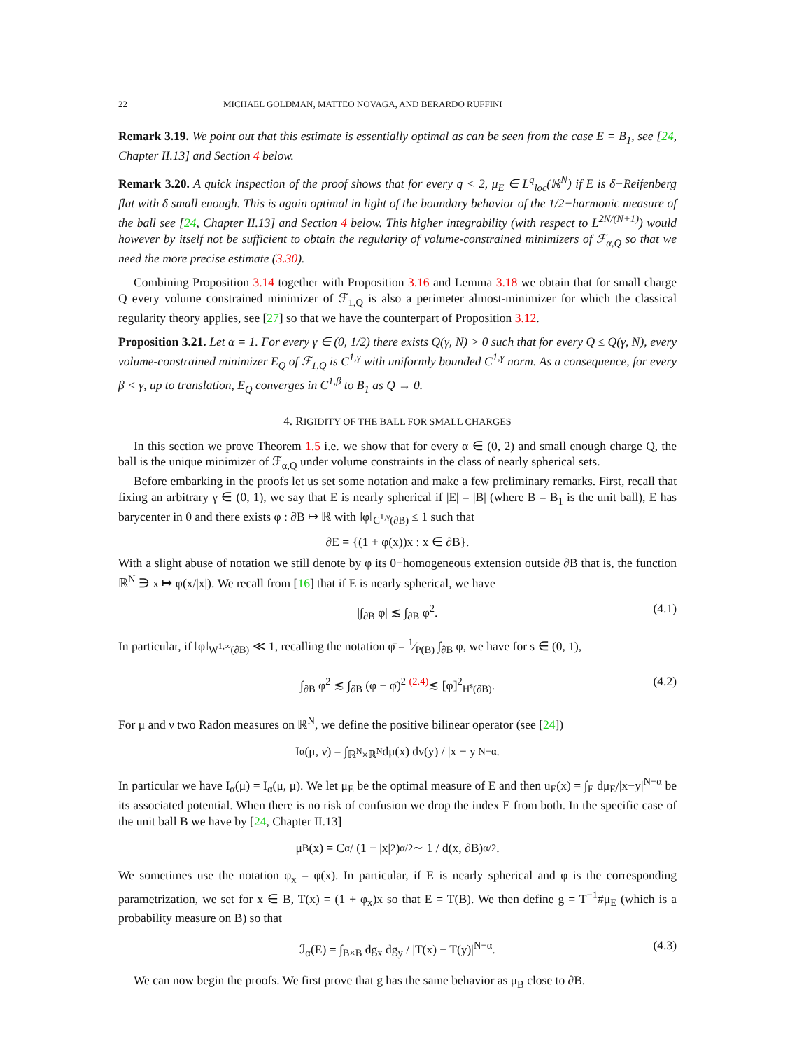22 MICHAEL GOLDMAN, MATTEO NOVAGA, AND BERARDO RUFFINI
Remark 3.19. We point out that this estimate is essentially optimal as can be seen from the case E = B<sub>1</sub>, see [24, Chapter II.13] and Section 4 below.
Remark 3.20. A quick inspection of the proof shows that for every q < 2, μ<sub>E</sub> ∈ L<sup>q</sup><sub>loc</sub>(ℝ<sup>N</sup>) if E is δ−Reifenberg flat with δ small enough. This is again optimal in light of the boundary behavior of the 1/2−harmonic measure of the ball see [24, Chapter II.13] and Section 4 below. This higher integrability (with respect to L<sup>2N/(N+1)</sup>) would however by itself not be sufficient to obtain the regularity of volume-constrained minimizers of ℱ<sub>α,Q</sub> so that we need the more precise estimate (3.30).
Combining Proposition 3.14 together with Proposition 3.16 and Lemma 3.18 we obtain that for small charge Q every volume constrained minimizer of ℱ<sub>1,Q</sub> is also a perimeter almost-minimizer for which the classical regularity theory applies, see [27] so that we have the counterpart of Proposition 3.12.
Proposition 3.21. Let α = 1. For every γ ∈ (0, 1/2) there exists Q(γ, N) > 0 such that for every Q ≤ Q(γ, N), every volume-constrained minimizer E<sub>Q</sub> of ℱ<sub>1,Q</sub> is C<sup>1,γ</sup> with uniformly bounded C<sup>1,γ</sup> norm. As a consequence, for every β < γ, up to translation, E<sub>Q</sub> converges in C<sup>1,β</sup> to B<sub>1</sub> as Q → 0.
4. RIGIDITY OF THE BALL FOR SMALL CHARGES
In this section we prove Theorem 1.5 i.e. we show that for every α ∈ (0, 2) and small enough charge Q, the ball is the unique minimizer of ℱ<sub>α,Q</sub> under volume constraints in the class of nearly spherical sets.
Before embarking in the proofs let us set some notation and make a few preliminary remarks. First, recall that fixing an arbitrary γ ∈ (0, 1), we say that E is nearly spherical if |E| = |B| (where B = B<sub>1</sub> is the unit ball), E has barycenter in 0 and there exists φ : ∂B ↦ ℝ with ‖φ‖<sub>C<sup>1,γ</sup>(∂B)</sub> ≤ 1 such that
∂E = {(1 + φ(x))x : x ∈ ∂B}.
With a slight abuse of notation we still denote by φ its 0−homogeneous extension outside ∂B that is, the function ℝ<sup>N</sup> ∋ x ↦ φ(x/|x|). We recall from [16] that if E is nearly spherical, we have
|∫<sub>∂B</sub> φ| ≲ ∫<sub>∂B</sub> φ<sup>2</sup>. (4.1)
In particular, if ‖φ‖<sub>W<sup>1,∞</sup>(∂B)</sub> ≪ 1, recalling the notation φ̄ = 1⁄P(B) ∫<sub>∂B</sub> φ, we have for s ∈ (0, 1),
∫<sub>∂B</sub> φ<sup>2</sup> ≲ ∫<sub>∂B</sub> (φ − φ̄)<sup>2</sup> <sup>(2.4)</sup>≲ [φ]<sup>2</sup><sub>H<sup>s</sup>(∂B)</sub>. (4.2)
For μ and ν two Radon measures on ℝ<sup>N</sup>, we define the positive bilinear operator (see [24])
I<sub>α</sub>(μ, ν) = ∫<sub>ℝ<sup>N</sup>×ℝ<sup>N</sup></sub> dμ(x) dν(y) / |x − y|<sup>N−α</sup>.
In particular we have I<sub>α</sub>(μ) = I<sub>α</sub>(μ, μ). We let μ<sub>E</sub> be the optimal measure of E and then u<sub>E</sub>(x) = ∫<sub>E</sub> dμ<sub>E</sub>/|x−y|<sup>N−α</sup> be its associated potential. When there is no risk of confusion we drop the index E from both. In the specific case of the unit ball B we have by [24, Chapter II.13]
μ<sub>B</sub>(x) = C<sub>α</sub> / (1 − |x|<sup>2</sup>)<sup>α/2</sup> ∼ 1 / d(x, ∂B)<sup>α/2</sup>.
We sometimes use the notation φ<sub>x</sub> = φ(x). In particular, if E is nearly spherical and φ is the corresponding parametrization, we set for x ∈ B, T(x) = (1 + φ<sub>x</sub>)x so that E = T(B). We then define g = T<sup>−1</sup>#μ<sub>E</sub> (which is a probability measure on B) so that
ℐ<sub>α</sub>(E) = ∫<sub>B×B</sub> dg<sub>x</sub> dg<sub>y</sub> / |T(x) − T(y)|<sup>N−α</sup>. (4.3)
We can now begin the proofs. We first prove that g has the same behavior as μ<sub>B</sub> close to ∂B.